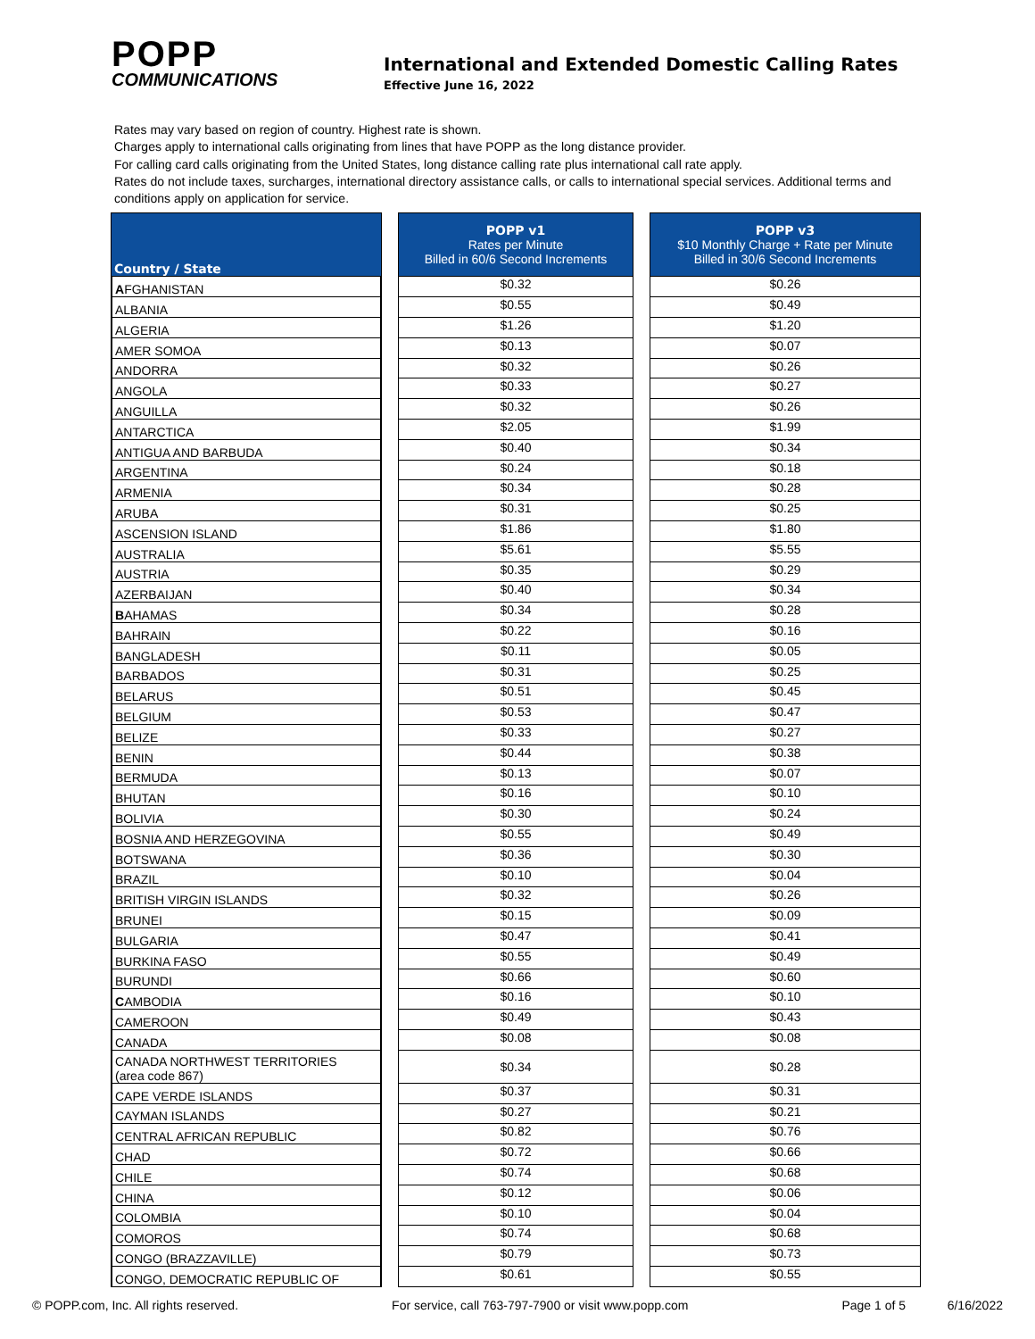POPP
COMMUNICATIONS
International and Extended Domestic Calling Rates
Effective June 16, 2022
Rates may vary based on region of country. Highest rate is shown.
Charges apply to international calls originating from lines that have POPP as the long distance provider.
For calling card calls originating from the United States, long distance calling rate plus international call rate apply.
Rates do not include taxes, surcharges, international directory assistance calls, or calls to international special services. Additional terms and conditions apply on application for service.
| Country / State | | POPP v1 Rates per Minute Billed in 60/6 Second Increments | | POPP v3 $10 Monthly Charge + Rate per Minute Billed in 30/6 Second Increments |
| A FGHANISTAN | | $0.32 | | $0.26 |
| ALBANIA | | $0.55 | | $0.49 |
| ALGERIA | | $1.26 | | $1.20 |
| AMER SOMOA | | $0.13 | | $0.07 |
| ANDORRA | | $0.32 | | $0.26 |
| ANGOLA | | $0.33 | | $0.27 |
| ANGUILLA | | $0.32 | | $0.26 |
| ANTARCTICA | | $2.05 | | $1.99 |
| ANTIGUA AND BARBUDA | | $0.40 | | $0.34 |
| ARGENTINA | | $0.24 | | $0.18 |
| ARMENIA | | $0.34 | | $0.28 |
| ARUBA | | $0.31 | | $0.25 |
| ASCENSION ISLAND | | $1.86 | | $1.80 |
| AUSTRALIA | | $5.61 | | $5.55 |
| AUSTRIA | | $0.35 | | $0.29 |
| AZERBAIJAN | | $0.40 | | $0.34 |
| B AHAMAS | | $0.34 | | $0.28 |
| BAHRAIN | | $0.22 | | $0.16 |
| BANGLADESH | | $0.11 | | $0.05 |
| BARBADOS | | $0.31 | | $0.25 |
| BELARUS | | $0.51 | | $0.45 |
| BELGIUM | | $0.53 | | $0.47 |
| BELIZE | | $0.33 | | $0.27 |
| BENIN | | $0.44 | | $0.38 |
| BERMUDA | | $0.13 | | $0.07 |
| BHUTAN | | $0.16 | | $0.10 |
| BOLIVIA | | $0.30 | | $0.24 |
| BOSNIA AND HERZEGOVINA | | $0.55 | | $0.49 |
| BOTSWANA | | $0.36 | | $0.30 |
| BRAZIL | | $0.10 | | $0.04 |
| BRITISH VIRGIN ISLANDS | | $0.32 | | $0.26 |
| BRUNEI | | $0.15 | | $0.09 |
| BULGARIA | | $0.47 | | $0.41 |
| BURKINA FASO | | $0.55 | | $0.49 |
| BURUNDI | | $0.66 | | $0.60 |
| C AMBODIA | | $0.16 | | $0.10 |
| CAMEROON | | $0.49 | | $0.43 |
| CANADA | | $0.08 | | $0.08 |
| CANADA NORTHWEST TERRITORIES (area code 867) | | $0.34 | | $0.28 |
| CAPE VERDE ISLANDS | | $0.37 | | $0.31 |
| CAYMAN ISLANDS | | $0.27 | | $0.21 |
| CENTRAL AFRICAN REPUBLIC | | $0.82 | | $0.76 |
| CHAD | | $0.72 | | $0.66 |
| CHILE | | $0.74 | | $0.68 |
| CHINA | | $0.12 | | $0.06 |
| COLOMBIA | | $0.10 | | $0.04 |
| COMOROS | | $0.74 | | $0.68 |
| CONGO (BRAZZAVILLE) | | $0.79 | | $0.73 |
| CONGO, DEMOCRATIC REPUBLIC OF | | $0.61 | | $0.55 |
© POPP.com, Inc. All rights reserved. For service, call 763-797-7900 or visit www.popp.com Page 1 of 5 6/16/2022